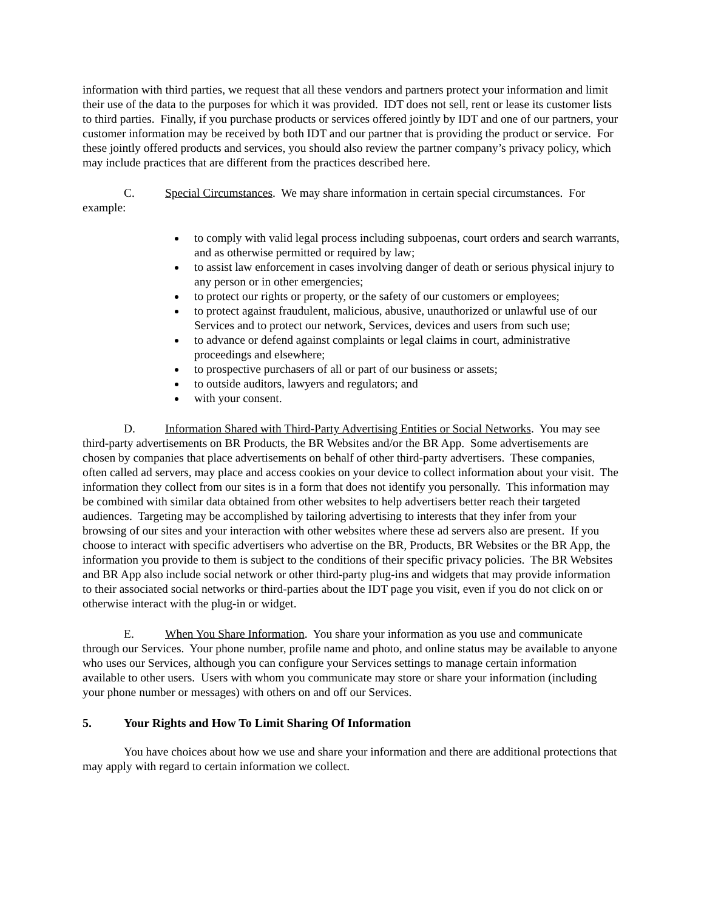information with third parties, we request that all these vendors and partners protect your information and limit their use of the data to the purposes for which it was provided. IDT does not sell, rent or lease its customer lists to third parties. Finally, if you purchase products or services offered jointly by IDT and one of our partners, your customer information may be received by both IDT and our partner that is providing the product or service. For these jointly offered products and services, you should also review the partner company’s privacy policy, which may include practices that are different from the practices described here.
C. Special Circumstances. We may share information in certain special circumstances. For example:
to comply with valid legal process including subpoenas, court orders and search warrants, and as otherwise permitted or required by law;
to assist law enforcement in cases involving danger of death or serious physical injury to any person or in other emergencies;
to protect our rights or property, or the safety of our customers or employees;
to protect against fraudulent, malicious, abusive, unauthorized or unlawful use of our Services and to protect our network, Services, devices and users from such use;
to advance or defend against complaints or legal claims in court, administrative proceedings and elsewhere;
to prospective purchasers of all or part of our business or assets;
to outside auditors, lawyers and regulators; and
with your consent.
D. Information Shared with Third-Party Advertising Entities or Social Networks. You may see third-party advertisements on BR Products, the BR Websites and/or the BR App. Some advertisements are chosen by companies that place advertisements on behalf of other third-party advertisers. These companies, often called ad servers, may place and access cookies on your device to collect information about your visit. The information they collect from our sites is in a form that does not identify you personally. This information may be combined with similar data obtained from other websites to help advertisers better reach their targeted audiences. Targeting may be accomplished by tailoring advertising to interests that they infer from your browsing of our sites and your interaction with other websites where these ad servers also are present. If you choose to interact with specific advertisers who advertise on the BR, Products, BR Websites or the BR App, the information you provide to them is subject to the conditions of their specific privacy policies. The BR Websites and BR App also include social network or other third-party plug-ins and widgets that may provide information to their associated social networks or third-parties about the IDT page you visit, even if you do not click on or otherwise interact with the plug-in or widget.
E. When You Share Information. You share your information as you use and communicate through our Services. Your phone number, profile name and photo, and online status may be available to anyone who uses our Services, although you can configure your Services settings to manage certain information available to other users. Users with whom you communicate may store or share your information (including your phone number or messages) with others on and off our Services.
5. Your Rights and How To Limit Sharing Of Information
You have choices about how we use and share your information and there are additional protections that may apply with regard to certain information we collect.